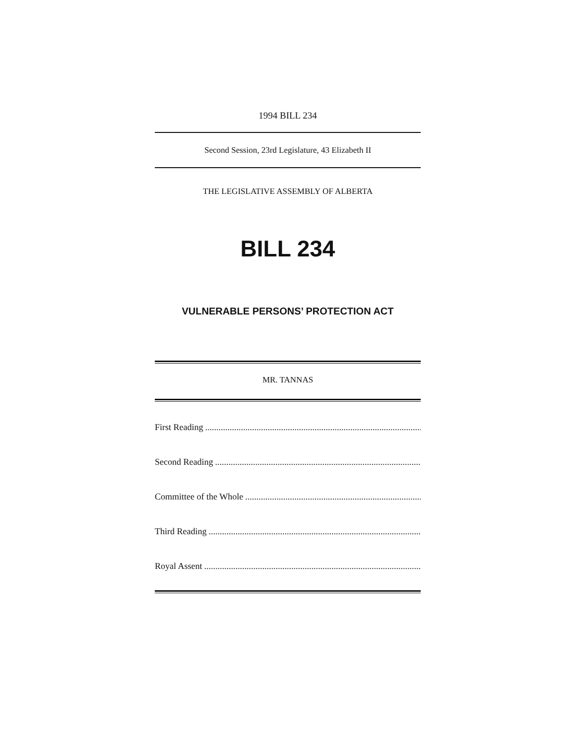1994 BILL 234
Second Session, 23rd Legislature, 43 Elizabeth II
THE LEGISLATIVE ASSEMBLY OF ALBERTA
BILL 234
VULNERABLE PERSONS’ PROTECTION ACT
MR. TANNAS
First Reading....................................................................................................
Second Reading....................................................................................................
Committee of the Whole....................................................................................................
Third Reading....................................................................................................
Royal Assent....................................................................................................